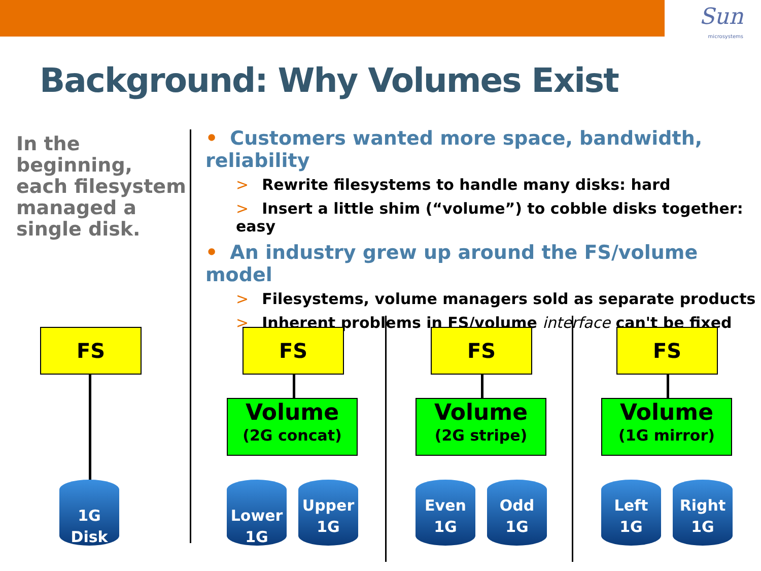Sun
microsystems
Background: Why Volumes Exist
In the beginning, each filesystem managed a single disk.
• Customers wanted more space, bandwidth, reliability
> Rewrite filesystems to handle many disks: hard
> Insert a little shim (“volume”) to cobble disks together: easy
• An industry grew up around the FS/volume model
> Filesystems, volume managers sold as separate products
> Inherent problems in FS/volume interface can't be fixed
FS
1G
Disk
FS
Volume
(2G concat)
Lower
1G
Upper
1G
FS
Volume
(2G stripe)
Even
1G
Odd
1G
FS
Volume
(1G mirror)
Left
1G
Right
1G